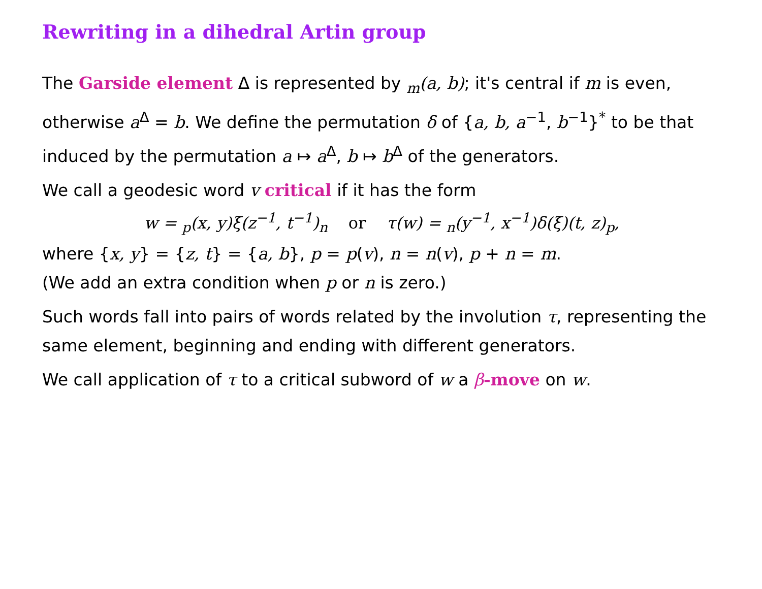Rewriting in a dihedral Artin group
The Garside element Δ is represented by <sub>m</sub>(a, b); it's central if m is even, otherwise a<sup>Δ</sup> = b. We define the permutation δ of {a, b, a<sup>−1</sup>, b<sup>−1</sup>}<sup>*</sup> to be that induced by the permutation a ↦ a<sup>Δ</sup>, b ↦ b<sup>Δ</sup> of the generators.
We call a geodesic word v critical if it has the form
w = <sub>p</sub>(x, y)ξ(z<sup>−1</sup>, t<sup>−1</sup>)<sub>n</sub> or τ(w) = <sub>n</sub>(y<sup>−1</sup>, x<sup>−1</sup>)δ(ξ)(t, z)<sub>p</sub>,
where {x, y} = {z, t} = {a, b}, p = p(v), n = n(v), p + n = m.
(We add an extra condition when p or n is zero.)
Such words fall into pairs of words related by the involution τ, representing the same element, beginning and ending with different generators.
We call application of τ to a critical subword of w a β-move on w.